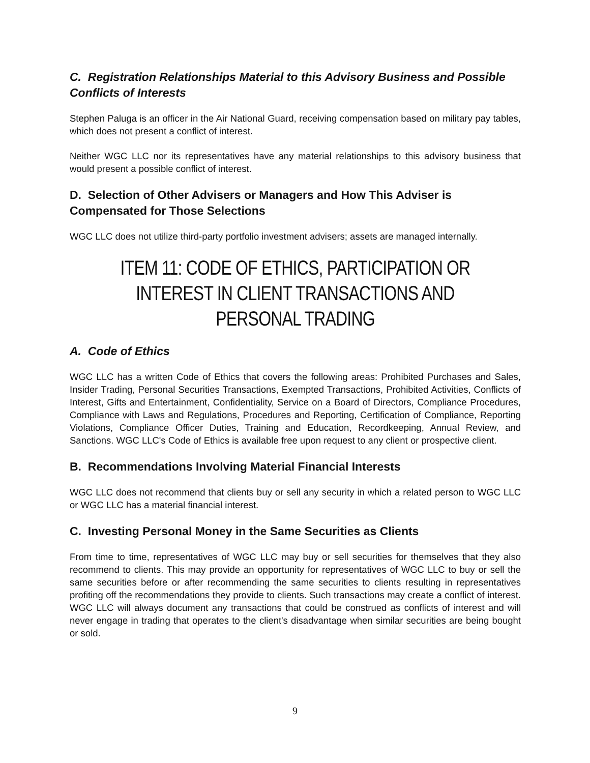C. Registration Relationships Material to this Advisory Business and Possible Conflicts of Interests
Stephen Paluga is an officer in the Air National Guard, receiving compensation based on military pay tables, which does not present a conflict of interest.
Neither WGC LLC nor its representatives have any material relationships to this advisory business that would present a possible conflict of interest.
D. Selection of Other Advisers or Managers and How This Adviser is Compensated for Those Selections
WGC LLC does not utilize third-party portfolio investment advisers; assets are managed internally.
ITEM 11: CODE OF ETHICS, PARTICIPATION OR INTEREST IN CLIENT TRANSACTIONS AND PERSONAL TRADING
A. Code of Ethics
WGC LLC has a written Code of Ethics that covers the following areas: Prohibited Purchases and Sales, Insider Trading, Personal Securities Transactions, Exempted Transactions, Prohibited Activities, Conflicts of Interest, Gifts and Entertainment, Confidentiality, Service on a Board of Directors, Compliance Procedures, Compliance with Laws and Regulations, Procedures and Reporting, Certification of Compliance, Reporting Violations, Compliance Officer Duties, Training and Education, Recordkeeping, Annual Review, and Sanctions. WGC LLC's Code of Ethics is available free upon request to any client or prospective client.
B. Recommendations Involving Material Financial Interests
WGC LLC does not recommend that clients buy or sell any security in which a related person to WGC LLC or WGC LLC has a material financial interest.
C. Investing Personal Money in the Same Securities as Clients
From time to time, representatives of WGC LLC may buy or sell securities for themselves that they also recommend to clients. This may provide an opportunity for representatives of WGC LLC to buy or sell the same securities before or after recommending the same securities to clients resulting in representatives profiting off the recommendations they provide to clients. Such transactions may create a conflict of interest. WGC LLC will always document any transactions that could be construed as conflicts of interest and will never engage in trading that operates to the client's disadvantage when similar securities are being bought or sold.
9